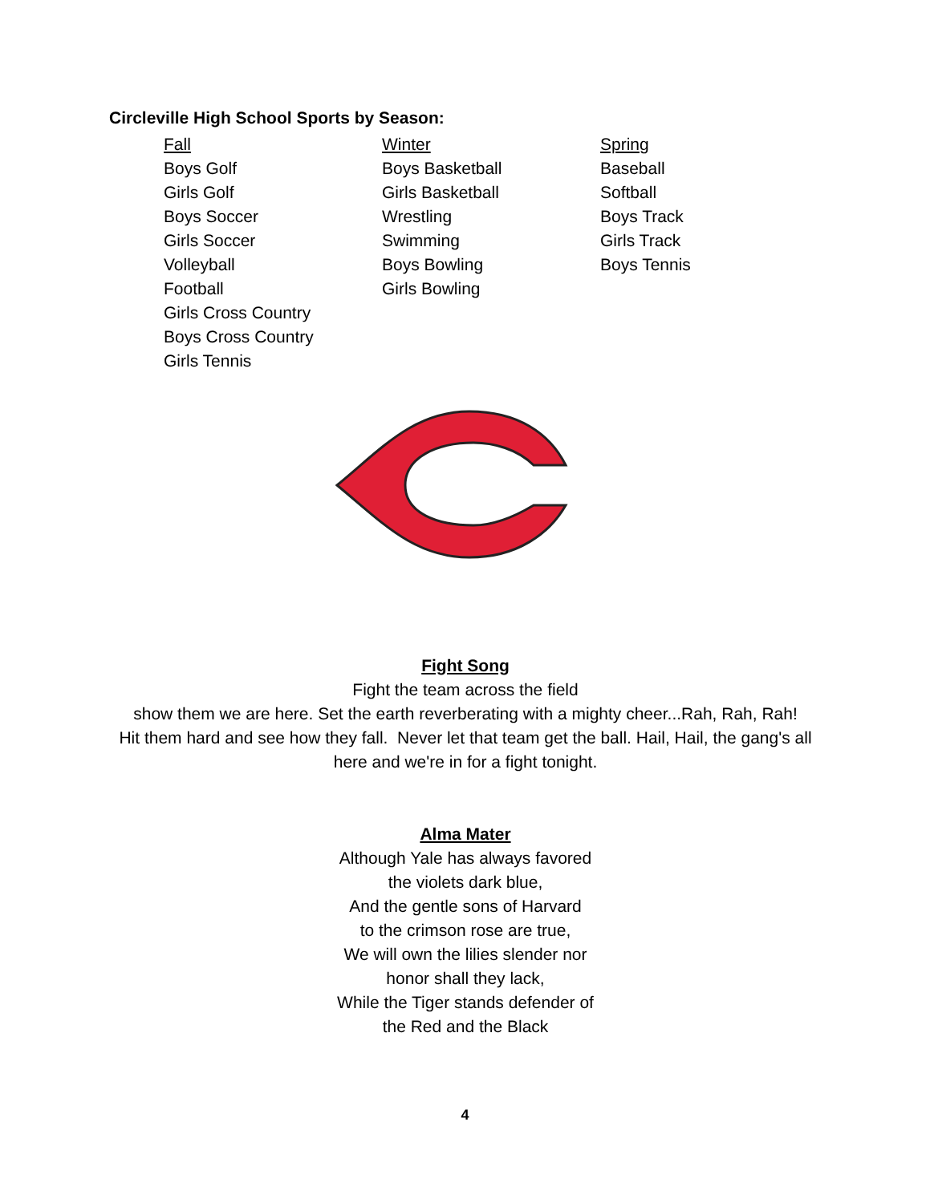Circleville High School Sports by Season:
Fall
Boys Golf
Girls Golf
Boys Soccer
Girls Soccer
Volleyball
Football
Girls Cross Country
Boys Cross Country
Girls Tennis
Winter
Boys Basketball
Girls Basketball
Wrestling
Swimming
Boys Bowling
Girls Bowling
Spring
Baseball
Softball
Boys Track
Girls Track
Boys Tennis
Fight Song
Fight the team across the field
show them we are here. Set the earth reverberating with a mighty cheer...Rah, Rah, Rah!
Hit them hard and see how they fall. Never let that team get the ball. Hail, Hail, the gang's all here and we're in for a fight tonight.
Alma Mater
Although Yale has always favored
the violets dark blue,
And the gentle sons of Harvard
to the crimson rose are true,
We will own the lilies slender nor
honor shall they lack,
While the Tiger stands defender of
the Red and the Black
4